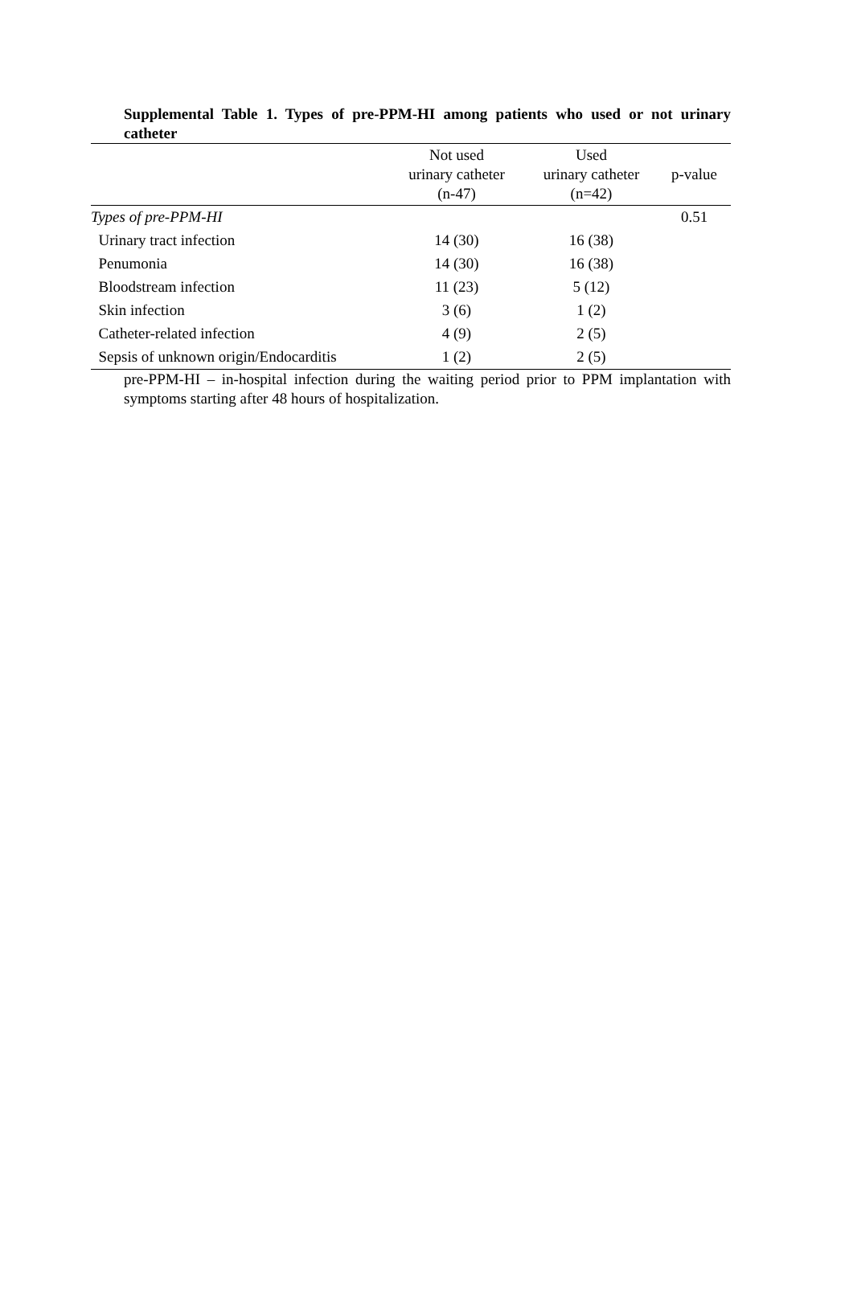Supplemental Table 1. Types of pre-PPM-HI among patients who used or not urinary catheter
| | Not used urinary catheter (n-47) | Used urinary catheter (n=42) | p-value |
| --- | --- | --- | --- |
| Types of pre-PPM-HI | | | 0.51 |
| Urinary tract infection | 14 (30) | 16 (38) | |
| Penumonia | 14 (30) | 16 (38) | |
| Bloodstream infection | 11 (23) | 5 (12) | |
| Skin infection | 3 (6) | 1 (2) | |
| Catheter-related infection | 4 (9) | 2 (5) | |
| Sepsis of unknown origin/Endocarditis | 1 (2) | 2 (5) | |
pre-PPM-HI – in-hospital infection during the waiting period prior to PPM implantation with symptoms starting after 48 hours of hospitalization.